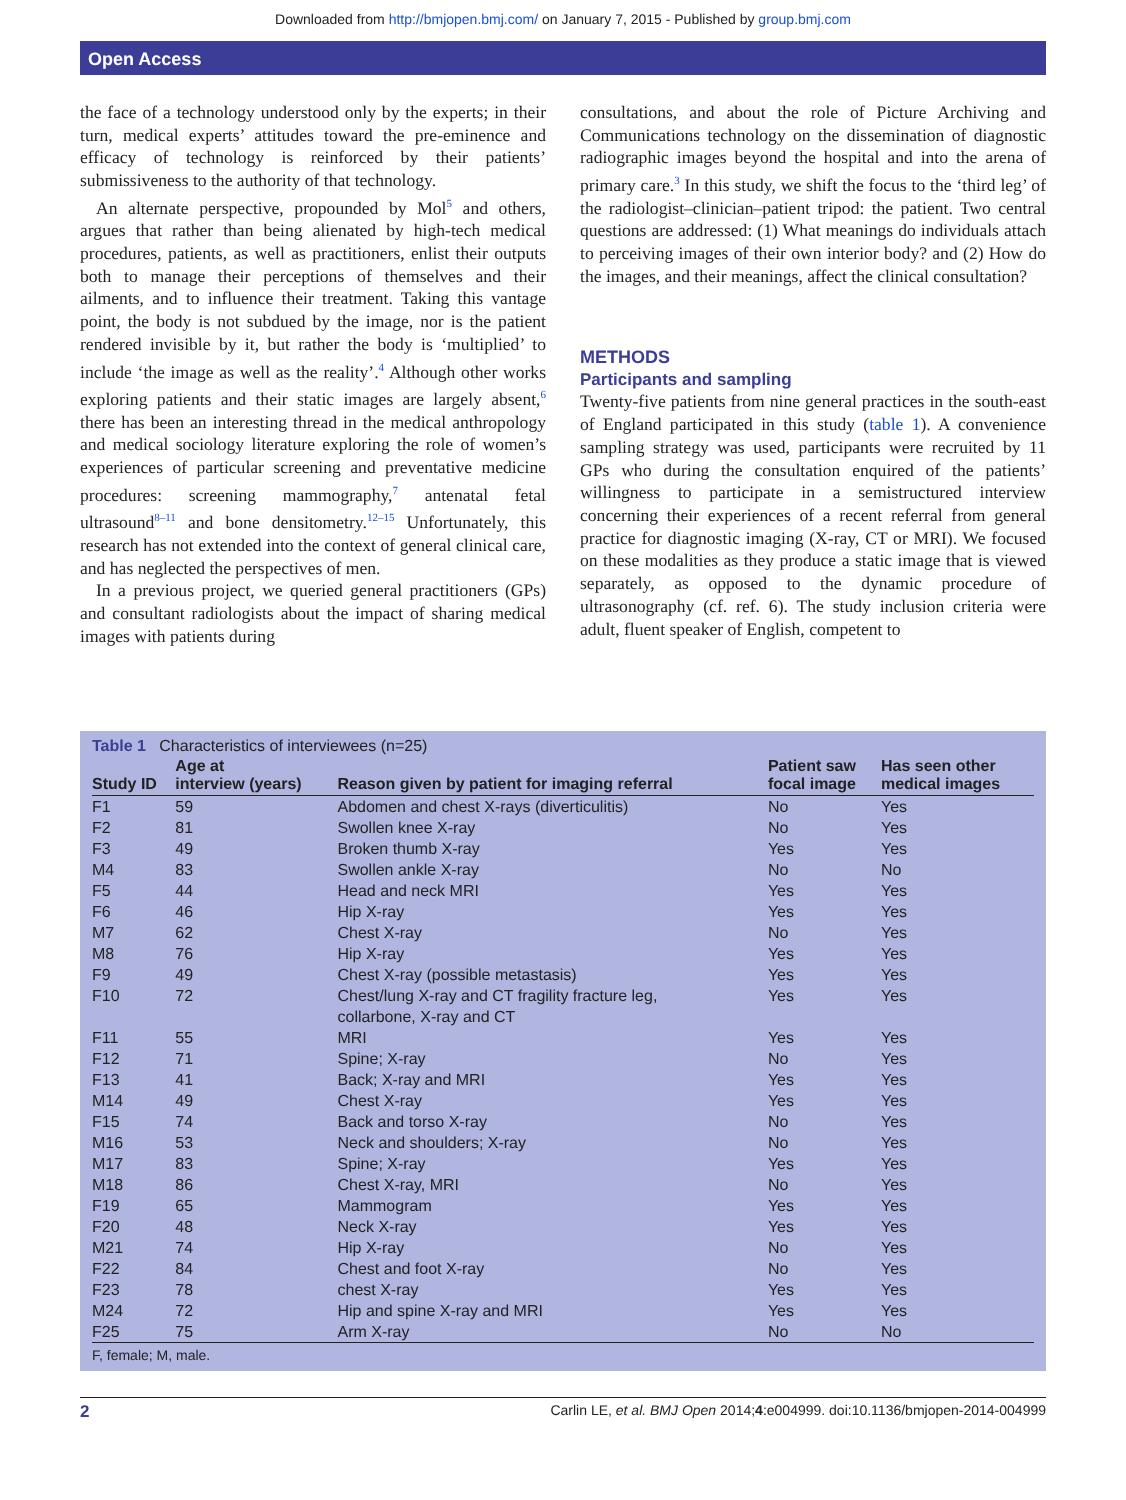Downloaded from http://bmjopen.bmj.com/ on January 7, 2015 - Published by group.bmj.com
Open Access
the face of a technology understood only by the experts; in their turn, medical experts’ attitudes toward the pre-eminence and efficacy of technology is reinforced by their patients’ submissiveness to the authority of that technology.
An alternate perspective, propounded by Mol<sup>5</sup> and others, argues that rather than being alienated by high-tech medical procedures, patients, as well as practitioners, enlist their outputs both to manage their perceptions of themselves and their ailments, and to influence their treatment. Taking this vantage point, the body is not subdued by the image, nor is the patient rendered invisible by it, but rather the body is ‘multiplied’ to include ‘the image as well as the reality’.<sup>4</sup> Although other works exploring patients and their static images are largely absent,<sup>6</sup> there has been an interesting thread in the medical anthropology and medical sociology literature exploring the role of women’s experiences of particular screening and preventative medicine procedures: screening mammography,<sup>7</sup> antenatal fetal ultrasound<sup>8–11</sup> and bone densitometry.<sup>12–15</sup> Unfortunately, this research has not extended into the context of general clinical care, and has neglected the perspectives of men.
In a previous project, we queried general practitioners (GPs) and consultant radiologists about the impact of sharing medical images with patients during
consultations, and about the role of Picture Archiving and Communications technology on the dissemination of diagnostic radiographic images beyond the hospital and into the arena of primary care.<sup>3</sup> In this study, we shift the focus to the ‘third leg’ of the radiologist–clinician–patient tripod: the patient. Two central questions are addressed: (1) What meanings do individuals attach to perceiving images of their own interior body? and (2) How do the images, and their meanings, affect the clinical consultation?
METHODS
Participants and sampling
Twenty-five patients from nine general practices in the south-east of England participated in this study (table 1). A convenience sampling strategy was used, participants were recruited by 11 GPs who during the consultation enquired of the patients’ willingness to participate in a semistructured interview concerning their experiences of a recent referral from general practice for diagnostic imaging (X-ray, CT or MRI). We focused on these modalities as they produce a static image that is viewed separately, as opposed to the dynamic procedure of ultrasonography (cf. ref. 6). The study inclusion criteria were adult, fluent speaker of English, competent to
Table 1 Characteristics of interviewees (n=25)
| Study ID | Age at interview (years) | Reason given by patient for imaging referral | Patient saw focal image | Has seen other medical images |
| --- | --- | --- | --- | --- |
| F1 | 59 | Abdomen and chest X-rays (diverticulitis) | No | Yes |
| F2 | 81 | Swollen knee X-ray | No | Yes |
| F3 | 49 | Broken thumb X-ray | Yes | Yes |
| M4 | 83 | Swollen ankle X-ray | No | No |
| F5 | 44 | Head and neck MRI | Yes | Yes |
| F6 | 46 | Hip X-ray | Yes | Yes |
| M7 | 62 | Chest X-ray | No | Yes |
| M8 | 76 | Hip X-ray | Yes | Yes |
| F9 | 49 | Chest X-ray (possible metastasis) | Yes | Yes |
| F10 | 72 | Chest/lung X-ray and CT fragility fracture leg, collarbone, X-ray and CT | Yes | Yes |
| F11 | 55 | MRI | Yes | Yes |
| F12 | 71 | Spine; X-ray | No | Yes |
| F13 | 41 | Back; X-ray and MRI | Yes | Yes |
| M14 | 49 | Chest X-ray | Yes | Yes |
| F15 | 74 | Back and torso X-ray | No | Yes |
| M16 | 53 | Neck and shoulders; X-ray | No | Yes |
| M17 | 83 | Spine; X-ray | Yes | Yes |
| M18 | 86 | Chest X-ray, MRI | No | Yes |
| F19 | 65 | Mammogram | Yes | Yes |
| F20 | 48 | Neck X-ray | Yes | Yes |
| M21 | 74 | Hip X-ray | No | Yes |
| F22 | 84 | Chest and foot X-ray | No | Yes |
| F23 | 78 | chest X-ray | Yes | Yes |
| M24 | 72 | Hip and spine X-ray and MRI | Yes | Yes |
| F25 | 75 | Arm X-ray | No | No |
F, female; M, male.
2 Carlin LE, et al. BMJ Open 2014;4:e004999. doi:10.1136/bmjopen-2014-004999